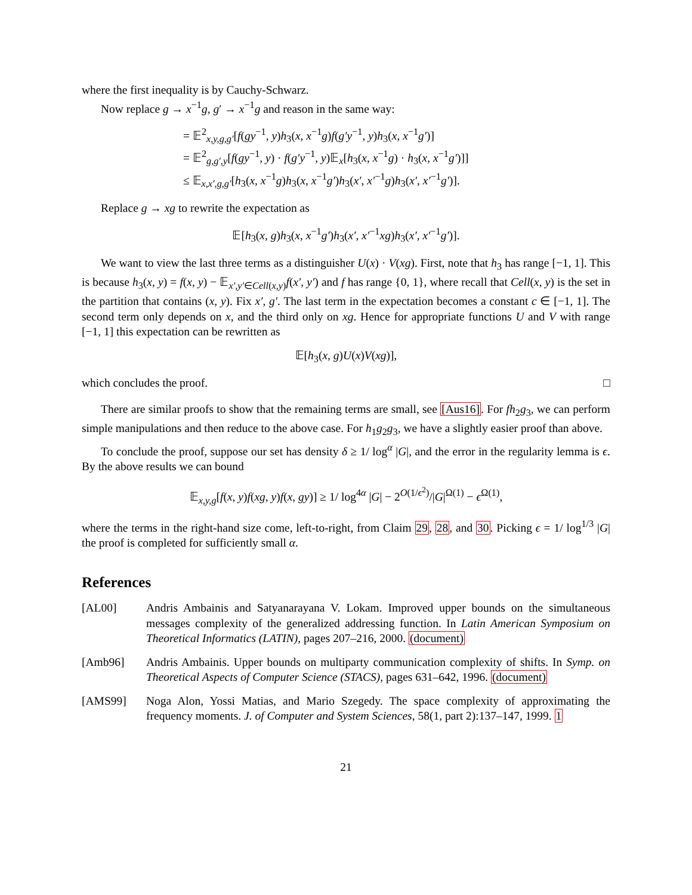where the first inequality is by Cauchy-Schwarz.
Now replace g → x<sup>−1</sup>g, g′ → x<sup>−1</sup>g and reason in the same way:
= 𝔼<sup>2</sup><sub>x,y,g,g′</sub>[f(gy<sup>−1</sup>, y)h<sub>3</sub>(x, x<sup>−1</sup>g)f(g′y<sup>−1</sup>, y)h<sub>3</sub>(x, x<sup>−1</sup>g′)]
= 𝔼<sup>2</sup><sub>g,g′,y</sub>[f(gy<sup>−1</sup>, y) · f(g′y<sup>−1</sup>, y)𝔼<sub>x</sub>[h<sub>3</sub>(x, x<sup>−1</sup>g) · h<sub>3</sub>(x, x<sup>−1</sup>g′)]]
≤ 𝔼<sub>x,x′,g,g′</sub>[h<sub>3</sub>(x, x<sup>−1</sup>g)h<sub>3</sub>(x, x<sup>−1</sup>g′)h<sub>3</sub>(x′, x′<sup>−1</sup>g)h<sub>3</sub>(x′, x′<sup>−1</sup>g′)].
Replace g → xg to rewrite the expectation as
𝔼[h<sub>3</sub>(x, g)h<sub>3</sub>(x, x<sup>−1</sup>g′)h<sub>3</sub>(x′, x′<sup>−1</sup>xg)h<sub>3</sub>(x′, x′<sup>−1</sup>g′)].
We want to view the last three terms as a distinguisher U(x) · V(xg). First, note that h<sub>3</sub> has range [−1, 1]. This is because h<sub>3</sub>(x, y) = f(x, y) − 𝔼<sub>x′,y′∈Cell(x,y)</sub>f(x′, y′) and f has range {0, 1}, where recall that Cell(x, y) is the set in the partition that contains (x, y). Fix x′, g′. The last term in the expectation becomes a constant c ∈ [−1, 1]. The second term only depends on x, and the third only on xg. Hence for appropriate functions U and V with range [−1, 1] this expectation can be rewritten as
𝔼[h<sub>3</sub>(x, g)U(x)V(xg)],
which concludes the proof. □
There are similar proofs to show that the remaining terms are small, see [Aus16]. For fh<sub>2</sub>g<sub>3</sub>, we can perform simple manipulations and then reduce to the above case. For h<sub>1</sub>g<sub>2</sub>g<sub>3</sub>, we have a slightly easier proof than above.
To conclude the proof, suppose our set has density δ ≥ 1/ log<sup>α</sup> |G|, and the error in the regularity lemma is ϵ. By the above results we can bound
𝔼<sub>x,y,g</sub>[f(x, y)f(xg, y)f(x, gy)] ≥ 1/ log<sup>4α</sup> |G| − 2<sup>O(1/ϵ<sup>2</sup>)</sup>/|G|<sup>Ω(1)</sup> − ϵ<sup>Ω(1)</sup>,
where the terms in the right-hand size come, left-to-right, from Claim 29, 28, and 30. Picking ϵ = 1/ log<sup>1/3</sup> |G| the proof is completed for sufficiently small α.
References
[AL00] Andris Ambainis and Satyanarayana V. Lokam. Improved upper bounds on the simultaneous messages complexity of the generalized addressing function. In Latin American Symposium on Theoretical Informatics (LATIN), pages 207–216, 2000. (document)
[Amb96] Andris Ambainis. Upper bounds on multiparty communication complexity of shifts. In Symp. on Theoretical Aspects of Computer Science (STACS), pages 631–642, 1996. (document)
[AMS99] Noga Alon, Yossi Matias, and Mario Szegedy. The space complexity of approximating the frequency moments. J. of Computer and System Sciences, 58(1, part 2):137–147, 1999. 1
21